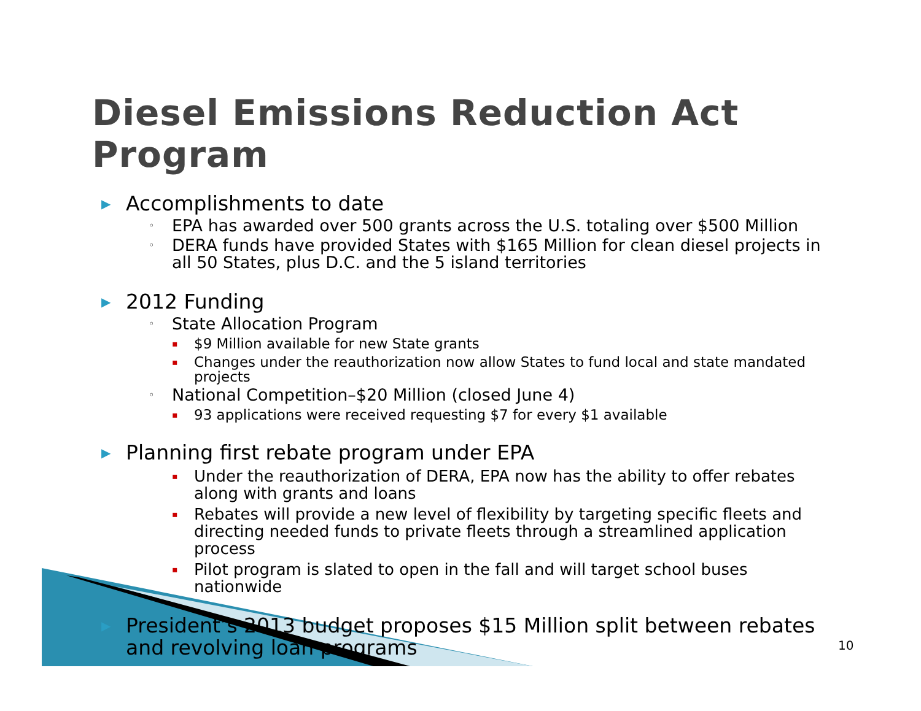Diesel Emissions Reduction Act Program
▶ Accomplishments to date
◦ EPA has awarded over 500 grants across the U.S. totaling over $500 Million
◦ DERA funds have provided States with $165 Million for clean diesel projects in all 50 States, plus D.C. and the 5 island territories
▶ 2012 Funding
◦ State Allocation Program
▪ $9 Million available for new State grants
▪ Changes under the reauthorization now allow States to fund local and state mandated projects
◦ National Competition–$20 Million (closed June 4)
▪ 93 applications were received requesting $7 for every $1 available
▶ Planning first rebate program under EPA
▪ Under the reauthorization of DERA, EPA now has the ability to offer rebates along with grants and loans
▪ Rebates will provide a new level of flexibility by targeting specific fleets and directing needed funds to private fleets through a streamlined application process
▪ Pilot program is slated to open in the fall and will target school buses nationwide
▶ President’s 2013 budget proposes $15 Million split between rebates and revolving loan programs
10